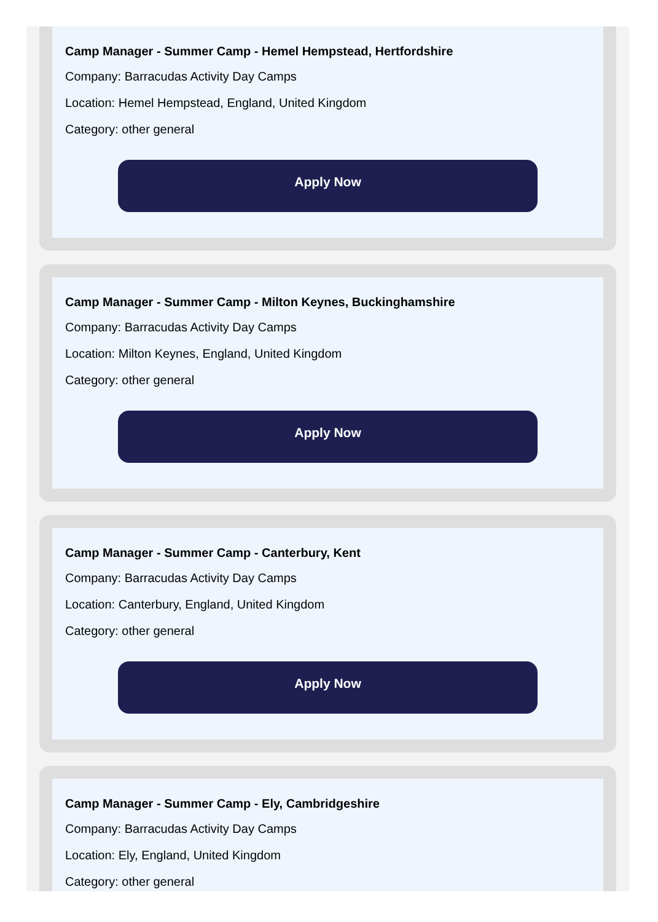Camp Manager - Summer Camp - Hemel Hempstead, Hertfordshire
Company: Barracudas Activity Day Camps
Location: Hemel Hempstead, England, United Kingdom
Category: other general
Apply Now
Camp Manager - Summer Camp - Milton Keynes, Buckinghamshire
Company: Barracudas Activity Day Camps
Location: Milton Keynes, England, United Kingdom
Category: other general
Apply Now
Camp Manager - Summer Camp - Canterbury, Kent
Company: Barracudas Activity Day Camps
Location: Canterbury, England, United Kingdom
Category: other general
Apply Now
Camp Manager - Summer Camp - Ely, Cambridgeshire
Company: Barracudas Activity Day Camps
Location: Ely, England, United Kingdom
Category: other general